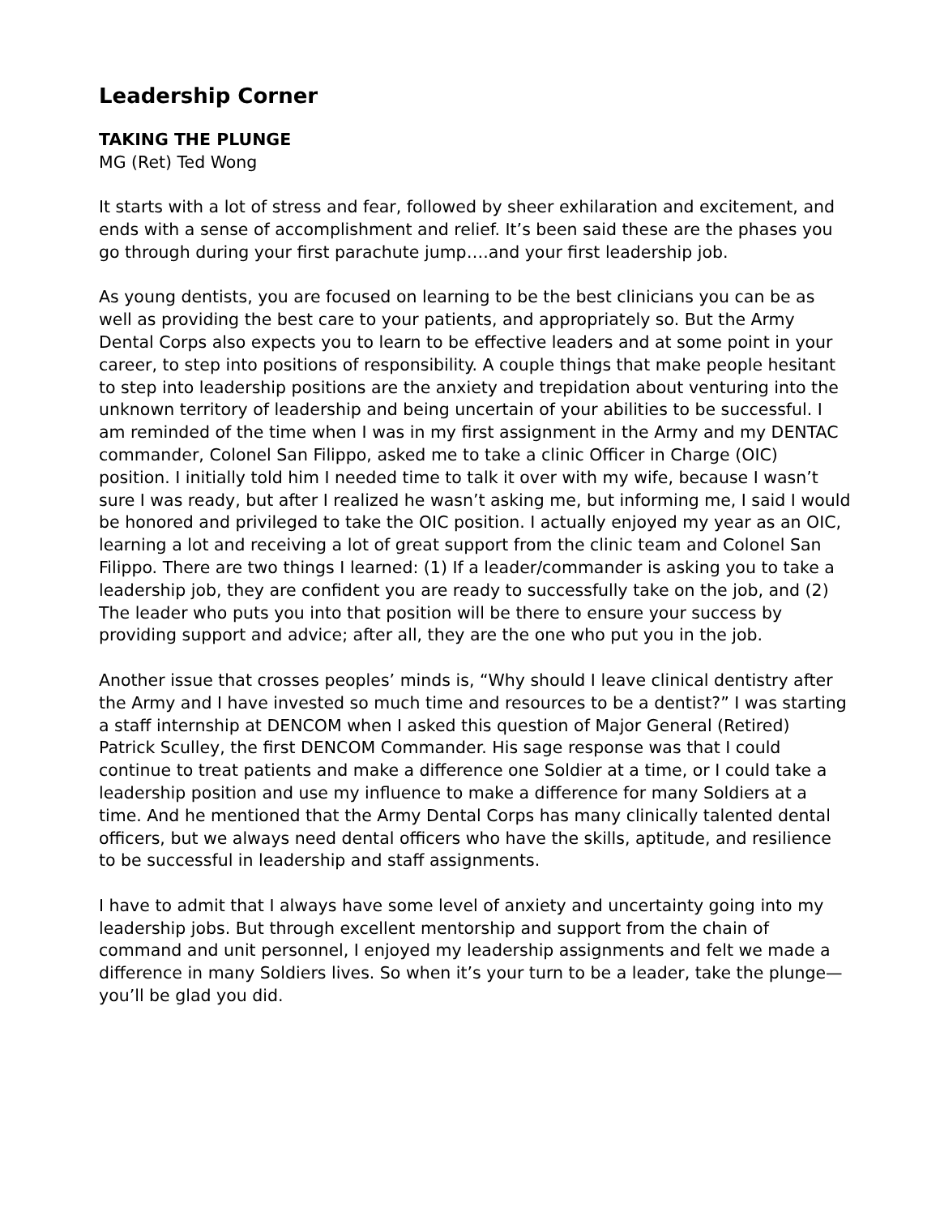Leadership Corner
TAKING THE PLUNGE
MG (Ret) Ted Wong
It starts with a lot of stress and fear, followed by sheer exhilaration and excitement, and ends with a sense of accomplishment and relief. It’s been said these are the phases you go through during your first parachute jump….and your first leadership job.
As young dentists, you are focused on learning to be the best clinicians you can be as well as providing the best care to your patients, and appropriately so. But the Army Dental Corps also expects you to learn to be effective leaders and at some point in your career, to step into positions of responsibility. A couple things that make people hesitant to step into leadership positions are the anxiety and trepidation about venturing into the unknown territory of leadership and being uncertain of your abilities to be successful. I am reminded of the time when I was in my first assignment in the Army and my DENTAC commander, Colonel San Filippo, asked me to take a clinic Officer in Charge (OIC) position. I initially told him I needed time to talk it over with my wife, because I wasn’t sure I was ready, but after I realized he wasn’t asking me, but informing me, I said I would be honored and privileged to take the OIC position. I actually enjoyed my year as an OIC, learning a lot and receiving a lot of great support from the clinic team and Colonel San Filippo. There are two things I learned: (1) If a leader/commander is asking you to take a leadership job, they are confident you are ready to successfully take on the job, and (2) The leader who puts you into that position will be there to ensure your success by providing support and advice; after all, they are the one who put you in the job.
Another issue that crosses peoples’ minds is, “Why should I leave clinical dentistry after the Army and I have invested so much time and resources to be a dentist?” I was starting a staff internship at DENCOM when I asked this question of Major General (Retired) Patrick Sculley, the first DENCOM Commander. His sage response was that I could continue to treat patients and make a difference one Soldier at a time, or I could take a leadership position and use my influence to make a difference for many Soldiers at a time. And he mentioned that the Army Dental Corps has many clinically talented dental officers, but we always need dental officers who have the skills, aptitude, and resilience to be successful in leadership and staff assignments.
I have to admit that I always have some level of anxiety and uncertainty going into my leadership jobs. But through excellent mentorship and support from the chain of command and unit personnel, I enjoyed my leadership assignments and felt we made a difference in many Soldiers lives. So when it’s your turn to be a leader, take the plunge—you’ll be glad you did.